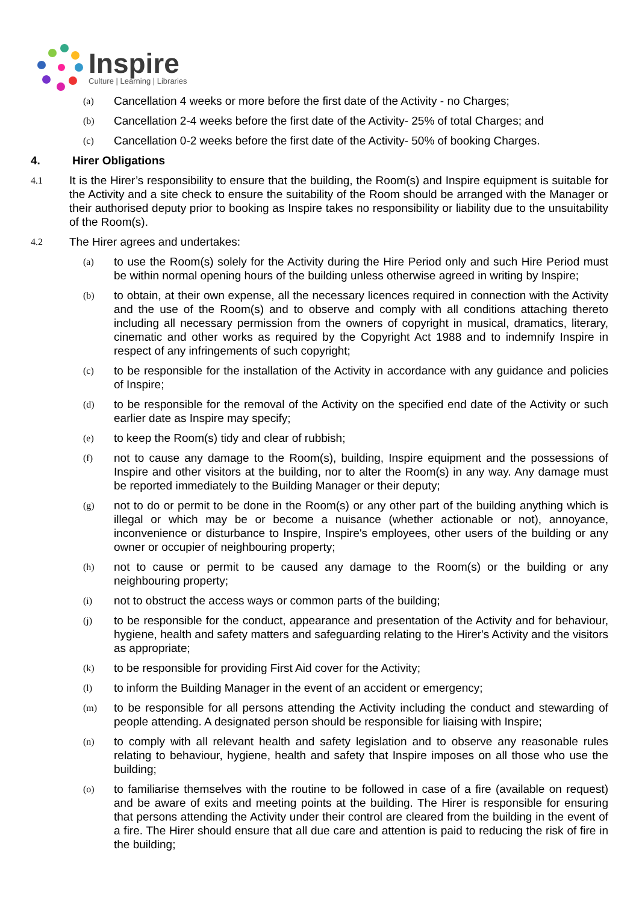Inspire
Culture | Learning | Libraries
(a) Cancellation 4 weeks or more before the first date of the Activity - no Charges;
(b) Cancellation 2-4 weeks before the first date of the Activity- 25% of total Charges; and
(c) Cancellation 0-2 weeks before the first date of the Activity- 50% of booking Charges.
4. Hirer Obligations
4.1 It is the Hirer’s responsibility to ensure that the building, the Room(s) and Inspire equipment is suitable for the Activity and a site check to ensure the suitability of the Room should be arranged with the Manager or their authorised deputy prior to booking as Inspire takes no responsibility or liability due to the unsuitability of the Room(s).
4.2 The Hirer agrees and undertakes:
(a) to use the Room(s) solely for the Activity during the Hire Period only and such Hire Period must be within normal opening hours of the building unless otherwise agreed in writing by Inspire;
(b) to obtain, at their own expense, all the necessary licences required in connection with the Activity and the use of the Room(s) and to observe and comply with all conditions attaching thereto including all necessary permission from the owners of copyright in musical, dramatics, literary, cinematic and other works as required by the Copyright Act 1988 and to indemnify Inspire in respect of any infringements of such copyright;
(c) to be responsible for the installation of the Activity in accordance with any guidance and policies of Inspire;
(d) to be responsible for the removal of the Activity on the specified end date of the Activity or such earlier date as Inspire may specify;
(e) to keep the Room(s) tidy and clear of rubbish;
(f) not to cause any damage to the Room(s), building, Inspire equipment and the possessions of Inspire and other visitors at the building, nor to alter the Room(s) in any way. Any damage must be reported immediately to the Building Manager or their deputy;
(g) not to do or permit to be done in the Room(s) or any other part of the building anything which is illegal or which may be or become a nuisance (whether actionable or not), annoyance, inconvenience or disturbance to Inspire, Inspire's employees, other users of the building or any owner or occupier of neighbouring property;
(h) not to cause or permit to be caused any damage to the Room(s) or the building or any neighbouring property;
(i) not to obstruct the access ways or common parts of the building;
(j) to be responsible for the conduct, appearance and presentation of the Activity and for behaviour, hygiene, health and safety matters and safeguarding relating to the Hirer's Activity and the visitors as appropriate;
(k) to be responsible for providing First Aid cover for the Activity;
(l) to inform the Building Manager in the event of an accident or emergency;
(m) to be responsible for all persons attending the Activity including the conduct and stewarding of people attending. A designated person should be responsible for liaising with Inspire;
(n) to comply with all relevant health and safety legislation and to observe any reasonable rules relating to behaviour, hygiene, health and safety that Inspire imposes on all those who use the building;
(o) to familiarise themselves with the routine to be followed in case of a fire (available on request) and be aware of exits and meeting points at the building. The Hirer is responsible for ensuring that persons attending the Activity under their control are cleared from the building in the event of a fire. The Hirer should ensure that all due care and attention is paid to reducing the risk of fire in the building;